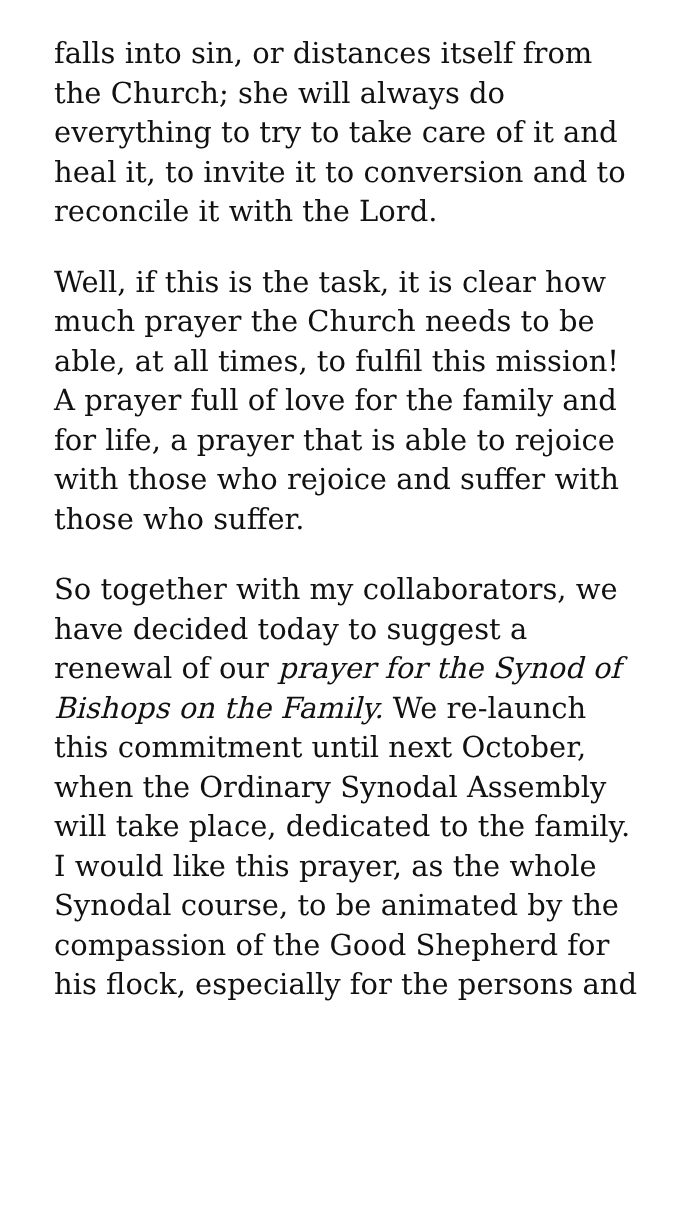falls into sin, or distances itself from the Church; she will always do everything to try to take care of it and heal it, to invite it to conversion and to reconcile it with the Lord.
Well, if this is the task, it is clear how much prayer the Church needs to be able, at all times, to fulfil this mission! A prayer full of love for the family and for life, a prayer that is able to rejoice with those who rejoice and suffer with those who suffer.
So together with my collaborators, we have decided today to suggest a renewal of our prayer for the Synod of Bishops on the Family. We re-launch this commitment until next October, when the Ordinary Synodal Assembly will take place, dedicated to the family. I would like this prayer, as the whole Synodal course, to be animated by the compassion of the Good Shepherd for his flock, especially for the persons and